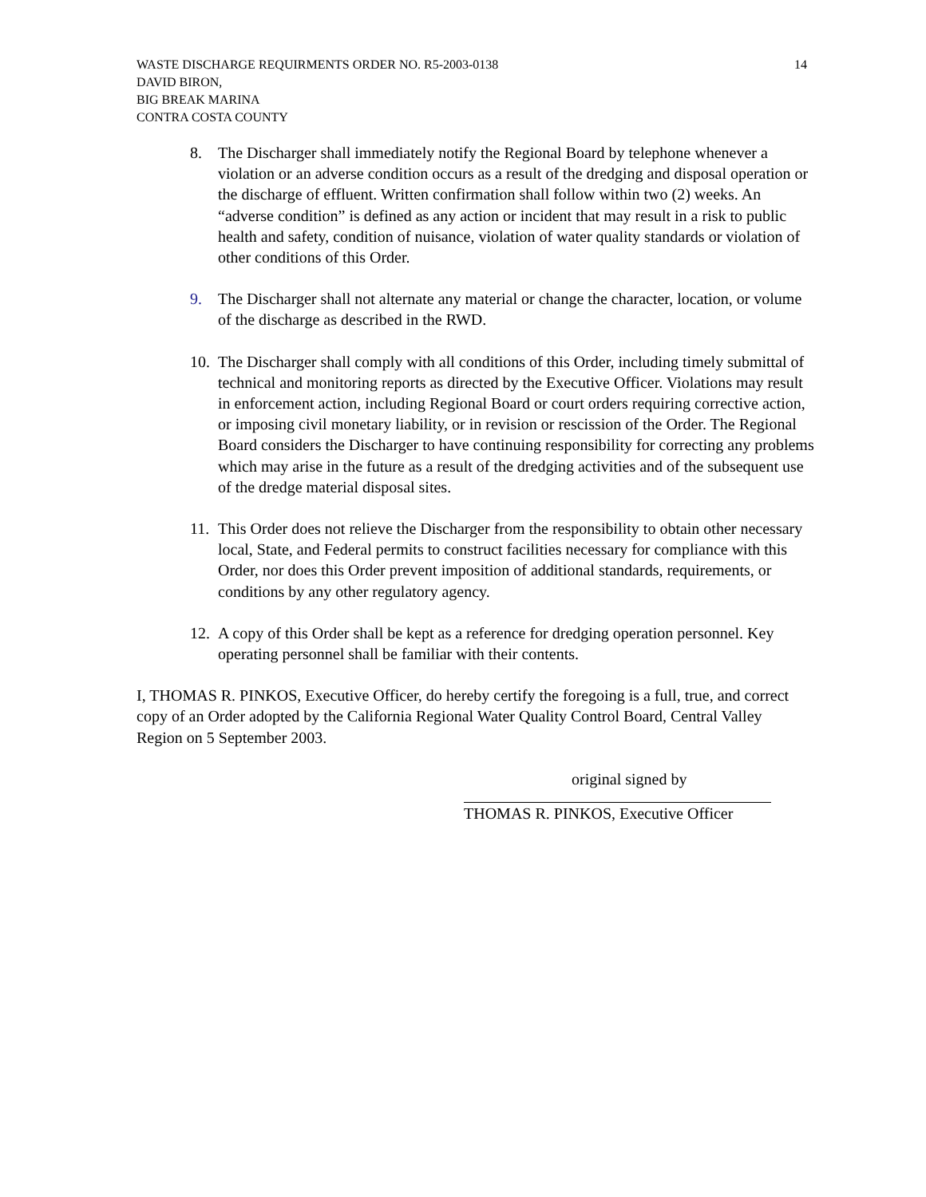14 WASTE DISCHARGE REQUIRMENTS ORDER NO. R5-2003-0138
DAVID BIRON,
BIG BREAK MARINA
CONTRA COSTA COUNTY
8. The Discharger shall immediately notify the Regional Board by telephone whenever a violation or an adverse condition occurs as a result of the dredging and disposal operation or the discharge of effluent. Written confirmation shall follow within two (2) weeks. An “adverse condition” is defined as any action or incident that may result in a risk to public health and safety, condition of nuisance, violation of water quality standards or violation of other conditions of this Order.
9. The Discharger shall not alternate any material or change the character, location, or volume of the discharge as described in the RWD.
10.
The Discharger shall comply with all conditions of this Order, including timely submittal of technical and monitoring reports as directed by the Executive Officer. Violations may result in enforcement action, including Regional Board or court orders requiring corrective action, or imposing civil monetary liability, or in revision or rescission of the Order. The Regional Board considers the Discharger to have continuing responsibility for correcting any problems which may arise in the future as a result of the dredging activities and of the subsequent use of the dredge material disposal sites.
11.
This Order does not relieve the Discharger from the responsibility to obtain other necessary local, State, and Federal permits to construct facilities necessary for compliance with this Order, nor does this Order prevent imposition of additional standards, requirements, or conditions by any other regulatory agency.
12.
A copy of this Order shall be kept as a reference for dredging operation personnel. Key operating personnel shall be familiar with their contents.
I, THOMAS R. PINKOS, Executive Officer, do hereby certify the foregoing is a full, true, and correct copy of an Order adopted by the California Regional Water Quality Control Board, Central Valley Region on 5 September 2003.
original signed by
THOMAS R. PINKOS, Executive Officer